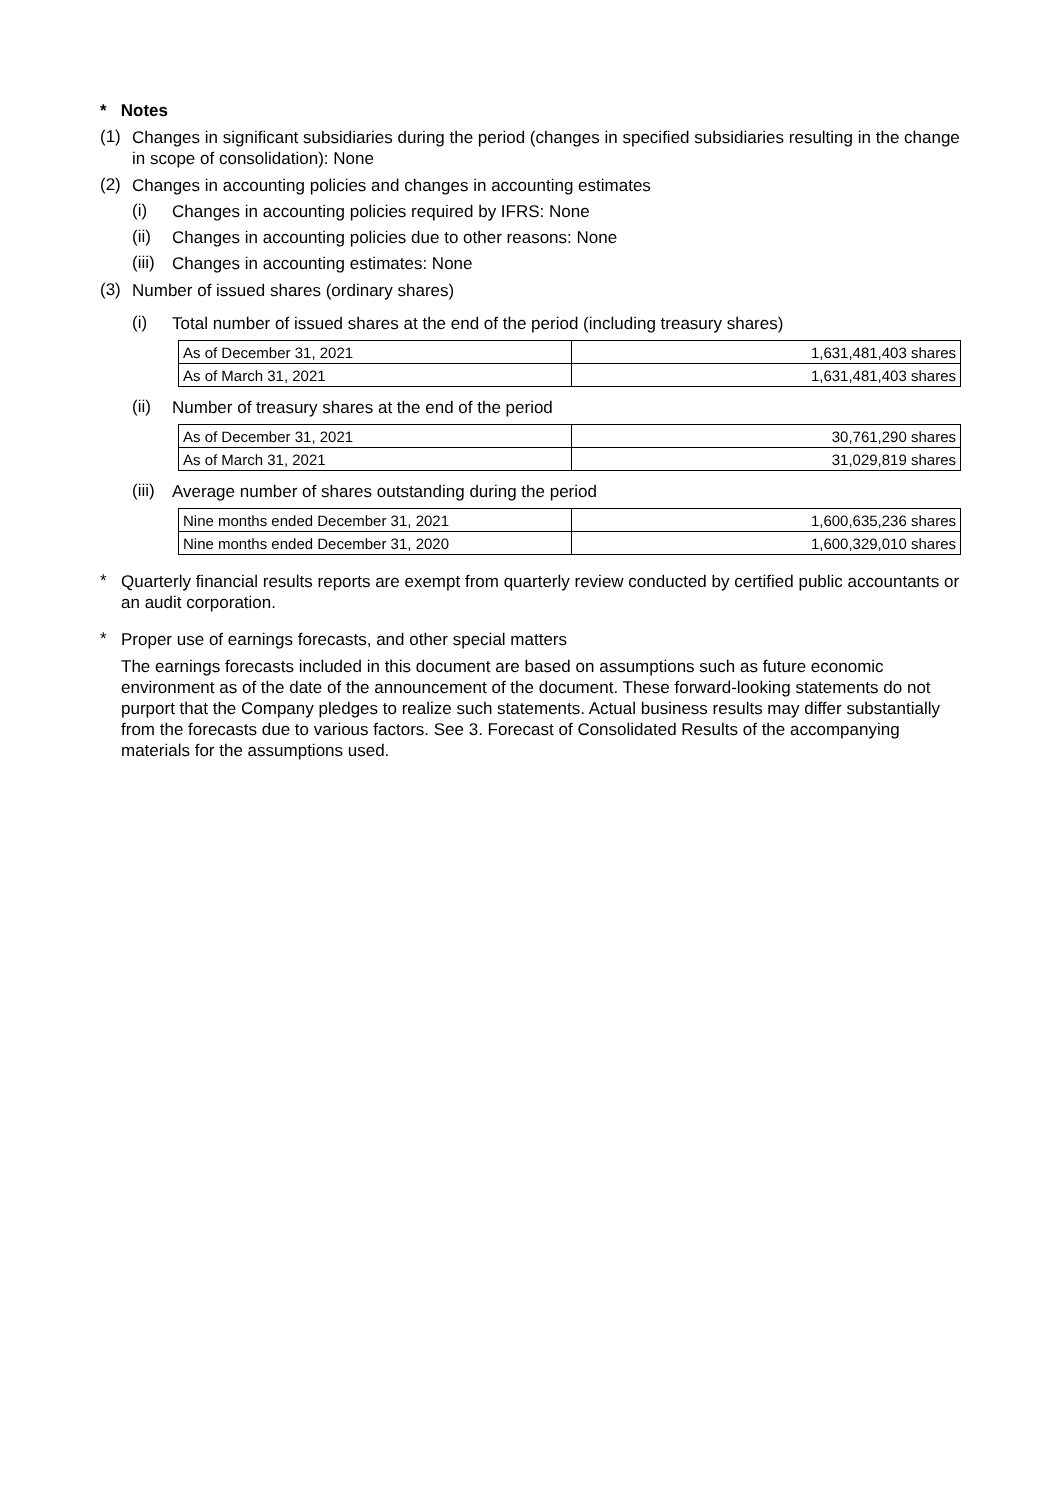* Notes
(1)
Changes in significant subsidiaries during the period (changes in specified subsidiaries resulting in the change in scope of consolidation): None
(2)
Changes in accounting policies and changes in accounting estimates
(i)
Changes in accounting policies required by IFRS: None
(ii)
Changes in accounting policies due to other reasons: None
(iii)
Changes in accounting estimates: None
(3)
Number of issued shares (ordinary shares)
(i)
Total number of issued shares at the end of the period (including treasury shares)
| As of December 31, 2021 | 1,631,481,403 shares |
| As of March 31, 2021 | 1,631,481,403 shares |
(ii)
Number of treasury shares at the end of the period
| As of December 31, 2021 | 30,761,290 shares |
| As of March 31, 2021 | 31,029,819 shares |
(iii)
Average number of shares outstanding during the period
| Nine months ended December 31, 2021 | 1,600,635,236 shares |
| Nine months ended December 31, 2020 | 1,600,329,010 shares |
*
Quarterly financial results reports are exempt from quarterly review conducted by certified public accountants or an audit corporation.
*
Proper use of earnings forecasts, and other special matters
The earnings forecasts included in this document are based on assumptions such as future economic environment as of the date of the announcement of the document. These forward-looking statements do not purport that the Company pledges to realize such statements. Actual business results may differ substantially from the forecasts due to various factors. See 3. Forecast of Consolidated Results of the accompanying materials for the assumptions used.